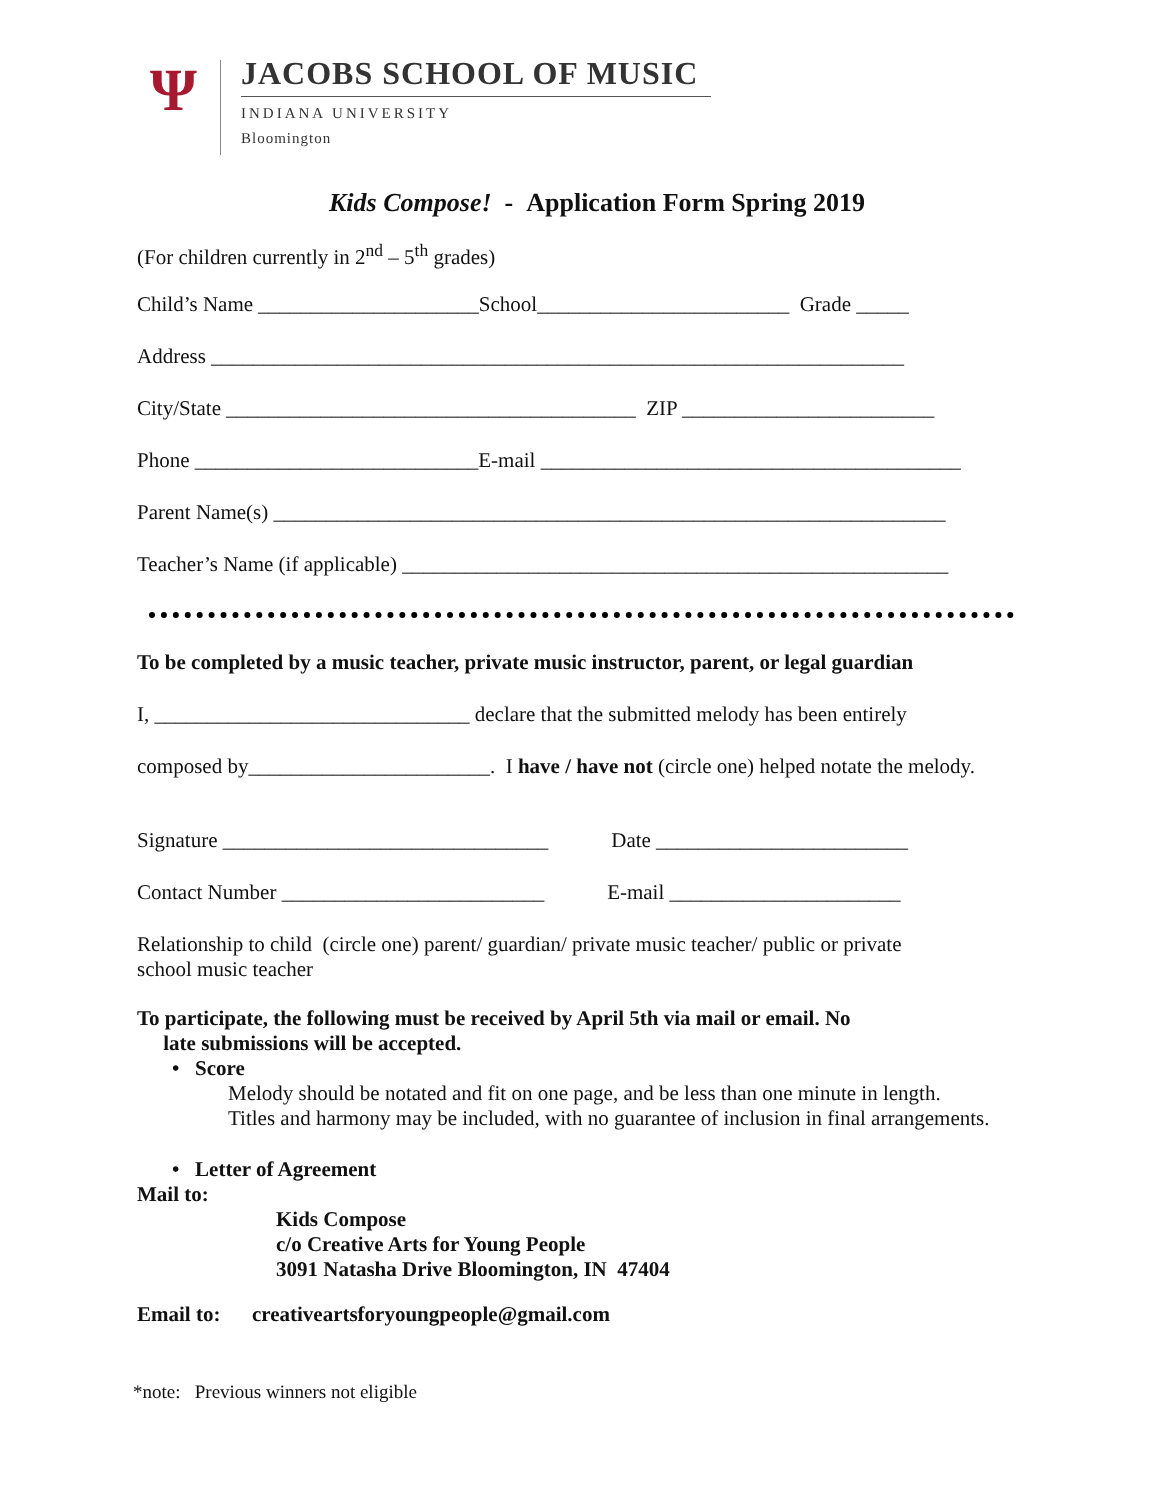Ψ
JACOBS SCHOOL OF MUSIC
INDIANA UNIVERSITY
Bloomington
Kids Compose! - Application Form Spring 2019
(For children currently in 2<sup>nd</sup> – 5<sup>th</sup> grades)
Child’s Name _____________________School________________________ Grade _____
Address __________________________________________________________________
City/State _______________________________________ ZIP ________________________
Phone ___________________________E-mail ________________________________________
Parent Name(s) ________________________________________________________________
Teacher’s Name (if applicable) ____________________________________________________
To be completed by a music teacher, private music instructor, parent, or legal guardian
I, ______________________________ declare that the submitted melody has been entirely
composed by_______________________. I have / have not (circle one) helped notate the melody.
Signature _______________________________ Date ________________________
Contact Number _________________________ E-mail ______________________
Relationship to child (circle one) parent/ guardian/ private music teacher/ public or private
school music teacher
To participate, the following must be received by April 5th via mail or email. No
late submissions will be accepted.
• Score
Melody should be notated and fit on one page, and be less than one minute in length.
Titles and harmony may be included, with no guarantee of inclusion in final arrangements.
• Letter of Agreement
Mail to:
Kids Compose
c/o Creative Arts for Young People
3091 Natasha Drive Bloomington, IN 47404
Email to: creativeartsforyoungpeople@gmail.com
*note: Previous winners not eligible